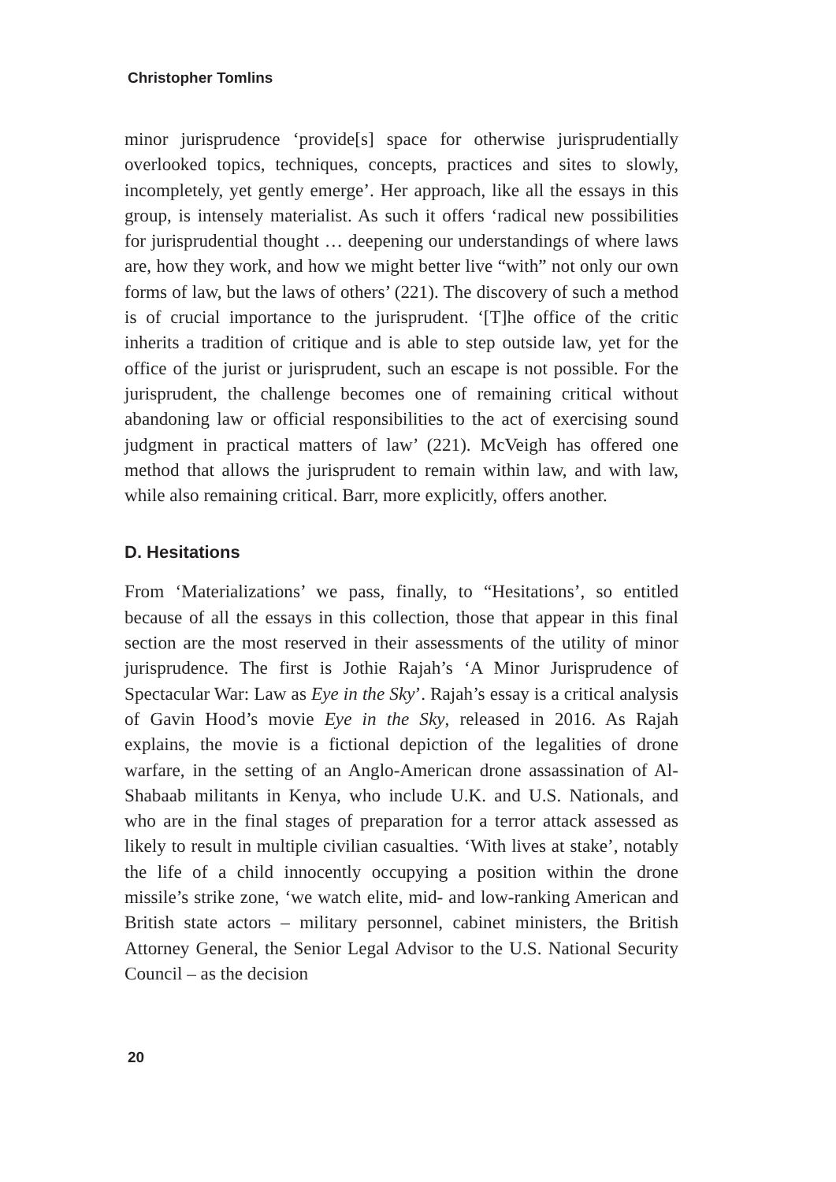Christopher Tomlins
minor jurisprudence ‘provide[s] space for otherwise jurisprudentially overlooked topics, techniques, concepts, practices and sites to slowly, incompletely, yet gently emerge’. Her approach, like all the essays in this group, is intensely materialist. As such it offers ‘radical new possibilities for jurisprudential thought … deepening our understandings of where laws are, how they work, and how we might better live “with” not only our own forms of law, but the laws of others’ (221). The discovery of such a method is of crucial importance to the jurisprudent. ‘[T]he office of the critic inherits a tradition of critique and is able to step outside law, yet for the office of the jurist or jurisprudent, such an escape is not possible. For the jurisprudent, the challenge becomes one of remaining critical without abandoning law or official responsibilities to the act of exercising sound judgment in practical matters of law’ (221). McVeigh has offered one method that allows the jurisprudent to remain within law, and with law, while also remaining critical. Barr, more explicitly, offers another.
D. Hesitations
From ‘Materializations’ we pass, finally, to “Hesitations’, so entitled because of all the essays in this collection, those that appear in this final section are the most reserved in their assessments of the utility of minor jurisprudence. The first is Jothie Rajah’s ‘A Minor Jurisprudence of Spectacular War: Law as Eye in the Sky’. Rajah’s essay is a critical analysis of Gavin Hood’s movie Eye in the Sky, released in 2016. As Rajah explains, the movie is a fictional depiction of the legalities of drone warfare, in the setting of an Anglo-American drone assassination of Al-Shabaab militants in Kenya, who include U.K. and U.S. Nationals, and who are in the final stages of preparation for a terror attack assessed as likely to result in multiple civilian casualties. ‘With lives at stake’, notably the life of a child innocently occupying a position within the drone missile’s strike zone, ‘we watch elite, mid- and low-ranking American and British state actors – military personnel, cabinet ministers, the British Attorney General, the Senior Legal Advisor to the U.S. National Security Council – as the decision
20